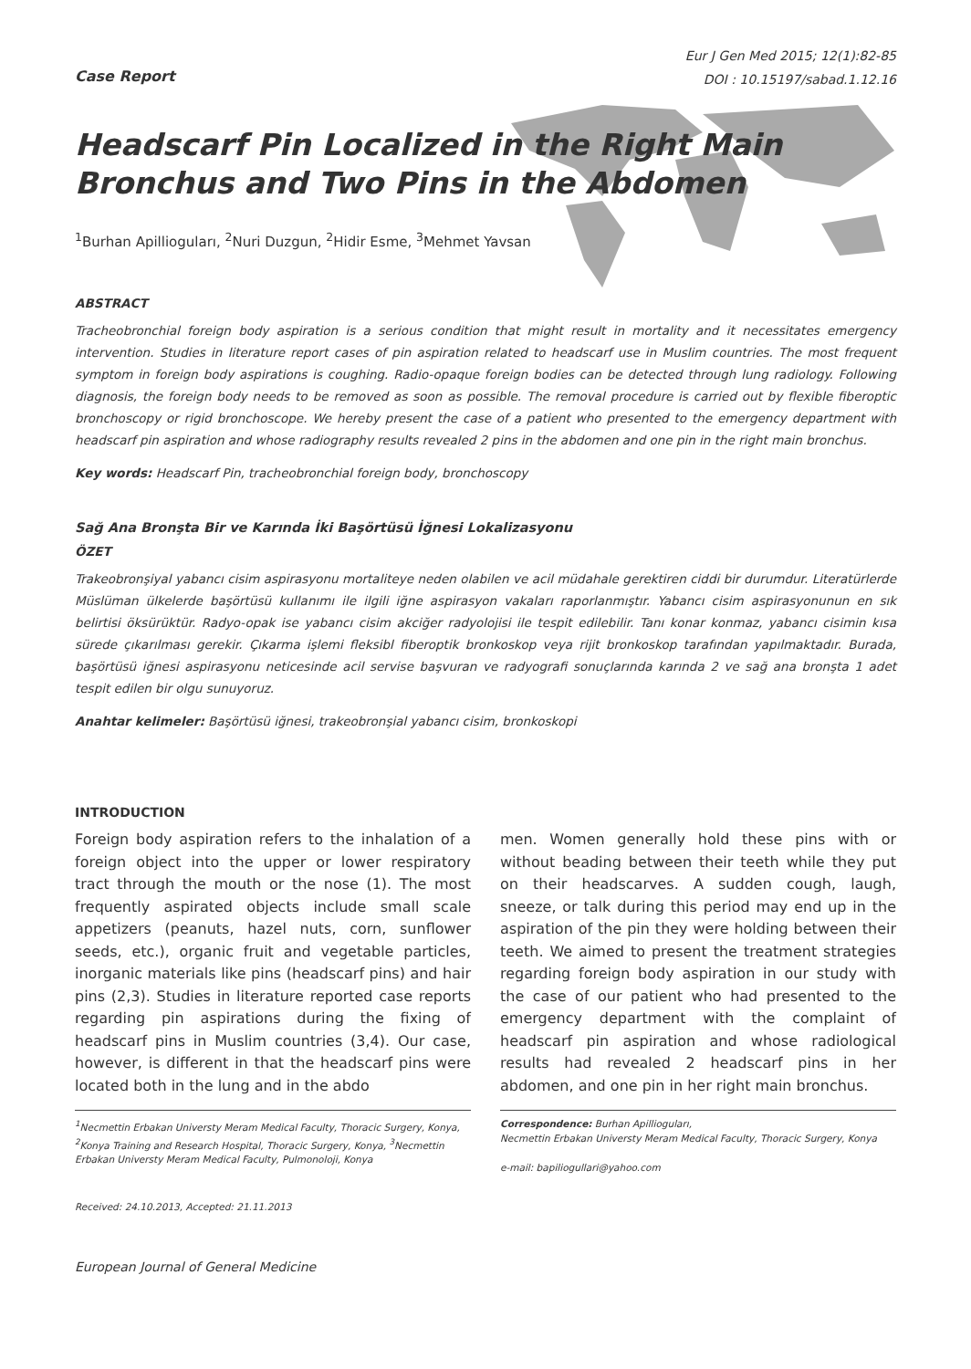Case Report
Eur J Gen Med 2015; 12(1):82-85
DOI : 10.15197/sabad.1.12.16
Headscarf Pin Localized in the Right Main Bronchus and Two Pins in the Abdomen
<sup>1</sup> Burhan Apillioguları, <sup>2</sup>Nuri Duzgun, <sup>2</sup>Hidir Esme, <sup>3</sup>Mehmet Yavsan
ABSTRACT
Tracheobronchial foreign body aspiration is a serious condition that might result in mortality and it necessitates emergency intervention. Studies in literature report cases of pin aspiration related to headscarf use in Muslim countries. The most frequent symptom in foreign body aspirations is coughing. Radio-opaque foreign bodies can be detected through lung radiology. Following diagnosis, the foreign body needs to be removed as soon as possible. The removal procedure is carried out by flexible fiberoptic bronchoscopy or rigid bronchoscope. We hereby present the case of a patient who presented to the emergency department with headscarf pin aspiration and whose radiography results revealed 2 pins in the abdomen and one pin in the right main bronchus.
Key words: Headscarf Pin, tracheobronchial foreign body, bronchoscopy
Sağ Ana Bronşta Bir ve Karında İki Başörtüsü İğnesi Lokalizasyonu
ÖZET
Trakeobronşiyal yabancı cisim aspirasyonu mortaliteye neden olabilen ve acil müdahale gerektiren ciddi bir durumdur. Literatürlerde Müslüman ülkelerde başörtüsü kullanımı ile ilgili iğne aspirasyon vakaları raporlanmıştır. Yabancı cisim aspirasyonunun en sık belirtisi öksürüktür. Radyo-opak ise yabancı cisim akciğer radyolojisi ile tespit edilebilir. Tanı konar konmaz, yabancı cisimin kısa sürede çıkarılması gerekir. Çıkarma işlemi fleksibl fiberoptik bronkoskop veya rijit bronkoskop tarafından yapılmaktadır. Burada, başörtüsü iğnesi aspirasyonu neticesinde acil servise başvuran ve radyografi sonuçlarında karında 2 ve sağ ana bronşta 1 adet tespit edilen bir olgu sunuyoruz.
Anahtar kelimeler: Başörtüsü iğnesi, trakeobronşial yabancı cisim, bronkoskopi
INTRODUCTION
Foreign body aspiration refers to the inhalation of a foreign object into the upper or lower respiratory tract through the mouth or the nose (1). The most frequently aspirated objects include small scale appetizers (peanuts, hazel nuts, corn, sunflower seeds, etc.), organic fruit and vegetable particles, inorganic materials like pins (headscarf pins) and hair pins (2,3). Studies in literature reported case reports regarding pin aspirations during the fixing of headscarf pins in Muslim countries (3,4). Our case, however, is different in that the headscarf pins were located both in the lung and in the abdo
<sup>1</sup> Necmettin Erbakan Universty Meram Medical Faculty, Thoracic Surgery, Konya, <sup>2</sup>Konya Training and Research Hospital, Thoracic Surgery, Konya, <sup>3</sup>Necmettin Erbakan Universty Meram Medical Faculty, Pulmonoloji, Konya
Received: 24.10.2013, Accepted: 21.11.2013
men. Women generally hold these pins with or without beading between their teeth while they put on their headscarves. A sudden cough, laugh, sneeze, or talk during this period may end up in the aspiration of the pin they were holding between their teeth. We aimed to present the treatment strategies regarding foreign body aspiration in our study with the case of our patient who had presented to the emergency department with the complaint of headscarf pin aspiration and whose radiological results had revealed 2 headscarf pins in her abdomen, and one pin in her right main bronchus.
Correspondence: Burhan Apillioguları,
Necmettin Erbakan Universty Meram Medical Faculty, Thoracic Surgery, Konya
e-mail: bapiliogullari@yahoo.com
European Journal of General Medicine